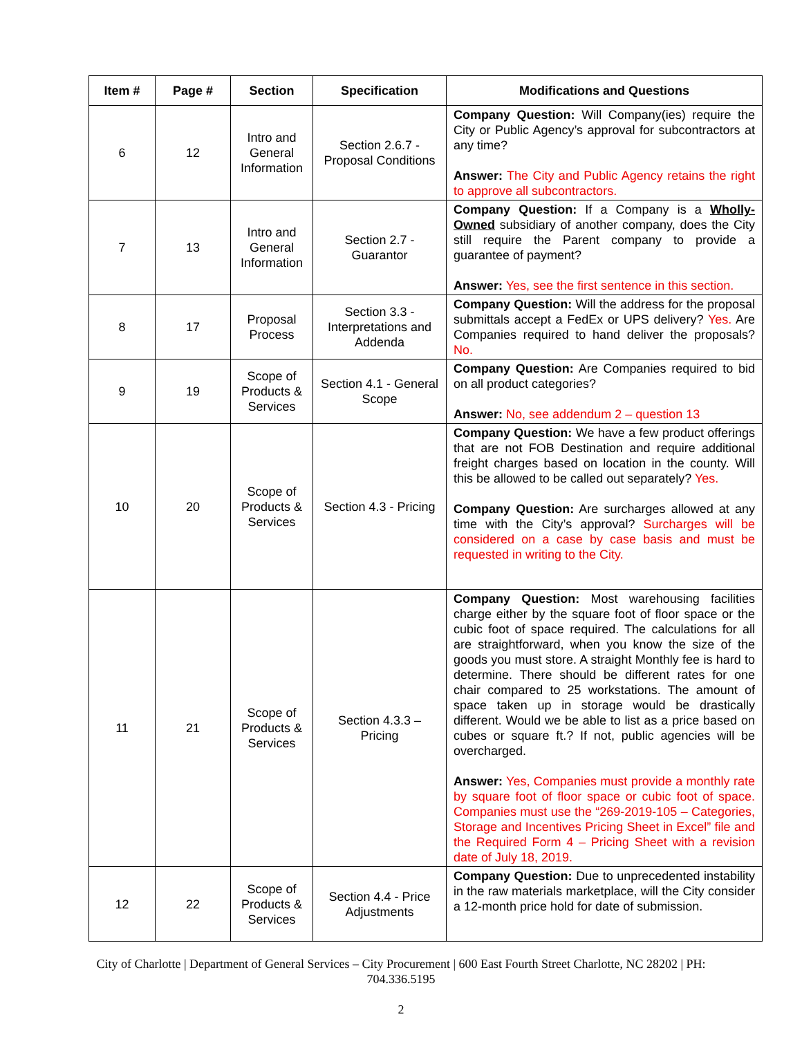| Item # | Page # | Section | Specification | Modifications and Questions |
| --- | --- | --- | --- | --- |
| 6 | 12 | Intro and General Information | Section 2.6.7 - Proposal Conditions | Company Question: Will Company(ies) require the City or Public Agency’s approval for subcontractors at any time? Answer: The City and Public Agency retains the right to approve all subcontractors. |
| 7 | 13 | Intro and General Information | Section 2.7 - Guarantor | Company Question: If a Company is a Wholly-Owned subsidiary of another company, does the City still require the Parent company to provide a guarantee of payment? Answer: Yes, see the first sentence in this section. |
| 8 | 17 | Proposal Process | Section 3.3 - Interpretations and Addenda | Company Question: Will the address for the proposal submittals accept a FedEx or UPS delivery? Yes. Are Companies required to hand deliver the proposals? No. |
| 9 | 19 | Scope of Products & Services | Section 4.1 - General Scope | Company Question: Are Companies required to bid on all product categories? Answer: No, see addendum 2 – question 13 |
| 10 | 20 | Scope of Products & Services | Section 4.3 - Pricing | Company Question: We have a few product offerings that are not FOB Destination and require additional freight charges based on location in the county. Will this be allowed to be called out separately? Yes. Company Question: Are surcharges allowed at any time with the City’s approval? Surcharges will be considered on a case by case basis and must be requested in writing to the City. |
| 11 | 21 | Scope of Products & Services | Section 4.3.3 – Pricing | Company Question: Most warehousing facilities charge either by the square foot of floor space or the cubic foot of space required. The calculations for all are straightforward, when you know the size of the goods you must store. A straight Monthly fee is hard to determine. There should be different rates for one chair compared to 25 workstations. The amount of space taken up in storage would be drastically different. Would we be able to list as a price based on cubes or square ft.? If not, public agencies will be overcharged. Answer: Yes, Companies must provide a monthly rate by square foot of floor space or cubic foot of space. Companies must use the “269-2019-105 – Categories, Storage and Incentives Pricing Sheet in Excel” file and the Required Form 4 – Pricing Sheet with a revision date of July 18, 2019. |
| 12 | 22 | Scope of Products & Services | Section 4.4 - Price Adjustments | Company Question: Due to unprecedented instability in the raw materials marketplace, will the City consider a 12-month price hold for date of submission. |
City of Charlotte | Department of General Services – City Procurement | 600 East Fourth Street Charlotte, NC 28202 | PH: 704.336.5195
2